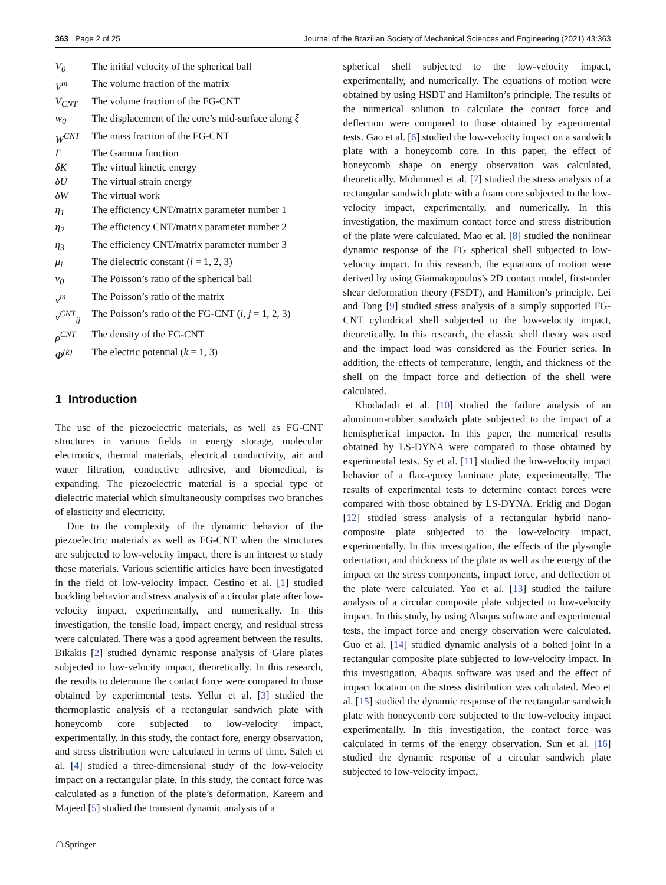363 Page 2 of 25 Journal of the Brazilian Society of Mechanical Sciences and Engineering (2021) 43:363
| V<sub>0</sub> | The initial velocity of the spherical ball |
| V<sup>m</sup> | The volume fraction of the matrix |
| V<sub>CNT</sub> | The volume fraction of the FG-CNT |
| w<sub>0</sub> | The displacement of the core’s mid-surface along ξ |
| W<sup>CNT</sup> | The mass fraction of the FG-CNT |
| Γ | The Gamma function |
| δK | The virtual kinetic energy |
| δU | The virtual strain energy |
| δW | The virtual work |
| η<sub>1</sub> | The efficiency CNT/matrix parameter number 1 |
| η<sub>2</sub> | The efficiency CNT/matrix parameter number 2 |
| η<sub>3</sub> | The efficiency CNT/matrix parameter number 3 |
| μ<sub>i</sub> | The dielectric constant ( i = 1, 2, 3) |
| ν<sub>0</sub> | The Poisson’s ratio of the spherical ball |
| ν<sup>m</sup> | The Poisson’s ratio of the matrix |
| ν<sup>CNT</sup><sub>ij</sub> | The Poisson’s ratio of the FG-CNT ( i , j = 1, 2, 3) |
| ρ<sup>CNT</sup> | The density of the FG-CNT |
| Φ<sup>(k)</sup> | The electric potential ( k = 1, 3) |
1 Introduction
The use of the piezoelectric materials, as well as FG-CNT structures in various fields in energy storage, molecular electronics, thermal materials, electrical conductivity, air and water filtration, conductive adhesive, and biomedical, is expanding. The piezoelectric material is a special type of dielectric material which simultaneously comprises two branches of elasticity and electricity.
Due to the complexity of the dynamic behavior of the piezoelectric materials as well as FG-CNT when the structures are subjected to low-velocity impact, there is an interest to study these materials. Various scientific articles have been investigated in the field of low-velocity impact. Cestino et al. [1] studied buckling behavior and stress analysis of a circular plate after low-velocity impact, experimentally, and numerically. In this investigation, the tensile load, impact energy, and residual stress were calculated. There was a good agreement between the results. Bikakis [2] studied dynamic response analysis of Glare plates subjected to low-velocity impact, theoretically. In this research, the results to determine the contact force were compared to those obtained by experimental tests. Yellur et al. [3] studied the thermoplastic analysis of a rectangular sandwich plate with honeycomb core subjected to low-velocity impact, experimentally. In this study, the contact fore, energy observation, and stress distribution were calculated in terms of time. Saleh et al. [4] studied a three-dimensional study of the low-velocity impact on a rectangular plate. In this study, the contact force was calculated as a function of the plate’s deformation. Kareem and Majeed [5] studied the transient dynamic analysis of a
spherical shell subjected to the low-velocity impact, experimentally, and numerically. The equations of motion were obtained by using HSDT and Hamilton’s principle. The results of the numerical solution to calculate the contact force and deflection were compared to those obtained by experimental tests. Gao et al. [6] studied the low-velocity impact on a sandwich plate with a honeycomb core. In this paper, the effect of honeycomb shape on energy observation was calculated, theoretically. Mohmmed et al. [7] studied the stress analysis of a rectangular sandwich plate with a foam core subjected to the low-velocity impact, experimentally, and numerically. In this investigation, the maximum contact force and stress distribution of the plate were calculated. Mao et al. [8] studied the nonlinear dynamic response of the FG spherical shell subjected to low-velocity impact. In this research, the equations of motion were derived by using Giannakopoulos’s 2D contact model, first-order shear deformation theory (FSDT), and Hamilton’s principle. Lei and Tong [9] studied stress analysis of a simply supported FG-CNT cylindrical shell subjected to the low-velocity impact, theoretically. In this research, the classic shell theory was used and the impact load was considered as the Fourier series. In addition, the effects of temperature, length, and thickness of the shell on the impact force and deflection of the shell were calculated.
Khodadadi et al. [10] studied the failure analysis of an aluminum-rubber sandwich plate subjected to the impact of a hemispherical impactor. In this paper, the numerical results obtained by LS-DYNA were compared to those obtained by experimental tests. Sy et al. [11] studied the low-velocity impact behavior of a flax-epoxy laminate plate, experimentally. The results of experimental tests to determine contact forces were compared with those obtained by LS-DYNA. Erklig and Dogan [12] studied stress analysis of a rectangular hybrid nano-composite plate subjected to the low-velocity impact, experimentally. In this investigation, the effects of the ply-angle orientation, and thickness of the plate as well as the energy of the impact on the stress components, impact force, and deflection of the plate were calculated. Yao et al. [13] studied the failure analysis of a circular composite plate subjected to low-velocity impact. In this study, by using Abaqus software and experimental tests, the impact force and energy observation were calculated. Guo et al. [14] studied dynamic analysis of a bolted joint in a rectangular composite plate subjected to low-velocity impact. In this investigation, Abaqus software was used and the effect of impact location on the stress distribution was calculated. Meo et al. [15] studied the dynamic response of the rectangular sandwich plate with honeycomb core subjected to the low-velocity impact experimentally. In this investigation, the contact force was calculated in terms of the energy observation. Sun et al. [16] studied the dynamic response of a circular sandwich plate subjected to low-velocity impact,
☖ Springer